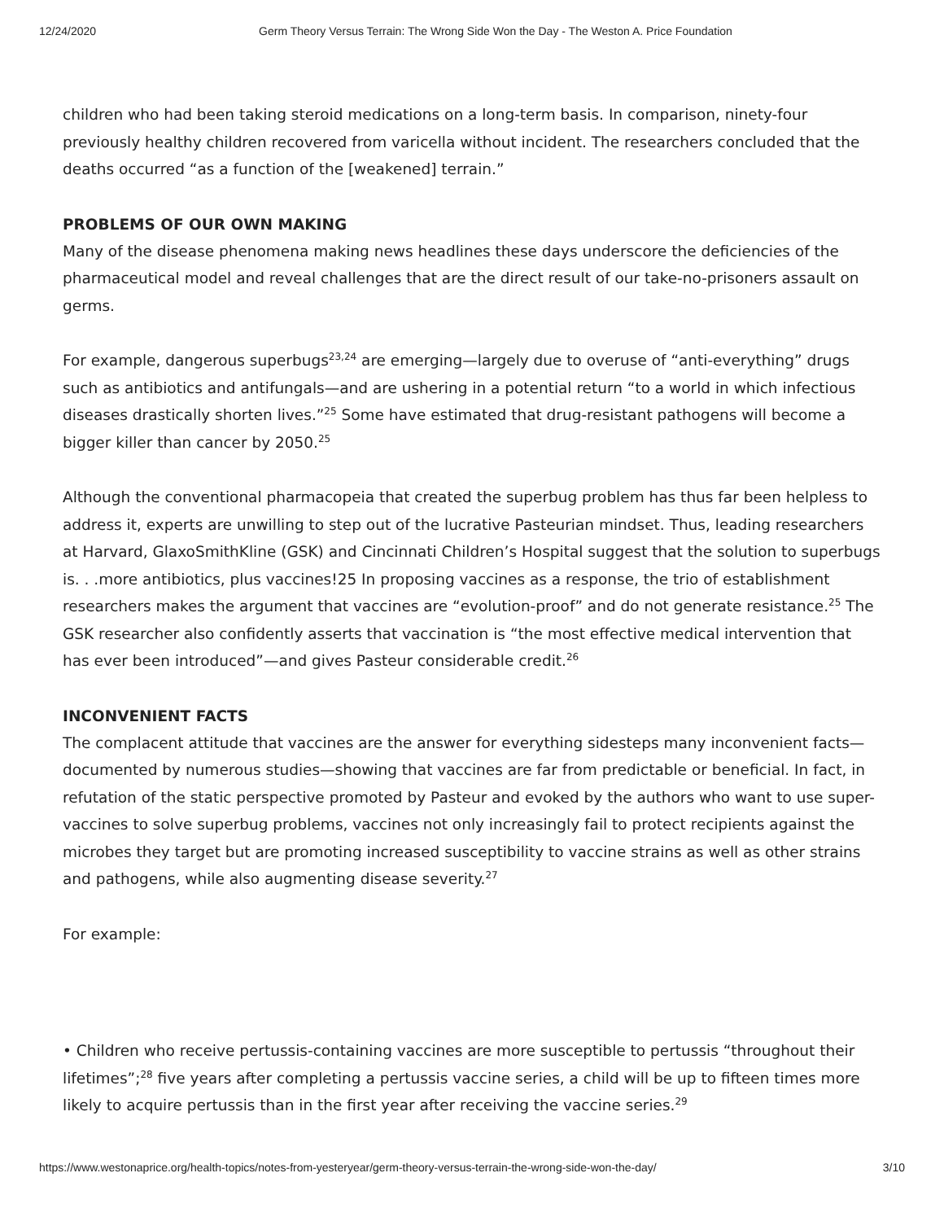12/24/2020 Germ Theory Versus Terrain: The Wrong Side Won the Day - The Weston A. Price Foundation
children who had been taking steroid medications on a long-term basis. In comparison, ninety-four previously healthy children recovered from varicella without incident. The researchers concluded that the deaths occurred “as a function of the [weakened] terrain.”
PROBLEMS OF OUR OWN MAKING
Many of the disease phenomena making news headlines these days underscore the deficiencies of the pharmaceutical model and reveal challenges that are the direct result of our take-no-prisoners assault on germs.
For example, dangerous superbugs<sup>23,24</sup> are emerging—largely due to overuse of “anti-everything” drugs such as antibiotics and antifungals—and are ushering in a potential return “to a world in which infectious diseases drastically shorten lives.”<sup>25</sup> Some have estimated that drug-resistant pathogens will become a bigger killer than cancer by 2050.<sup>25</sup>
Although the conventional pharmacopeia that created the superbug problem has thus far been helpless to address it, experts are unwilling to step out of the lucrative Pasteurian mindset. Thus, leading researchers at Harvard, GlaxoSmithKline (GSK) and Cincinnati Children’s Hospital suggest that the solution to superbugs is. . .more antibiotics, plus vaccines!25 In proposing vaccines as a response, the trio of establishment researchers makes the argument that vaccines are “evolution-proof” and do not generate resistance.<sup>25</sup> The GSK researcher also confidently asserts that vaccination is “the most effective medical intervention that has ever been introduced”—and gives Pasteur considerable credit.<sup>26</sup>
INCONVENIENT FACTS
The complacent attitude that vaccines are the answer for everything sidesteps many inconvenient facts—documented by numerous studies—showing that vaccines are far from predictable or beneficial. In fact, in refutation of the static perspective promoted by Pasteur and evoked by the authors who want to use super-vaccines to solve superbug problems, vaccines not only increasingly fail to protect recipients against the microbes they target but are promoting increased susceptibility to vaccine strains as well as other strains and pathogens, while also augmenting disease severity.<sup>27</sup>
For example:
• Children who receive pertussis-containing vaccines are more susceptible to pertussis “throughout their lifetimes”;<sup>28</sup> five years after completing a pertussis vaccine series, a child will be up to fifteen times more likely to acquire pertussis than in the first year after receiving the vaccine series.<sup>29</sup>
https://www.westonaprice.org/health-topics/notes-from-yesteryear/germ-theory-versus-terrain-the-wrong-side-won-the-day/ 3/10